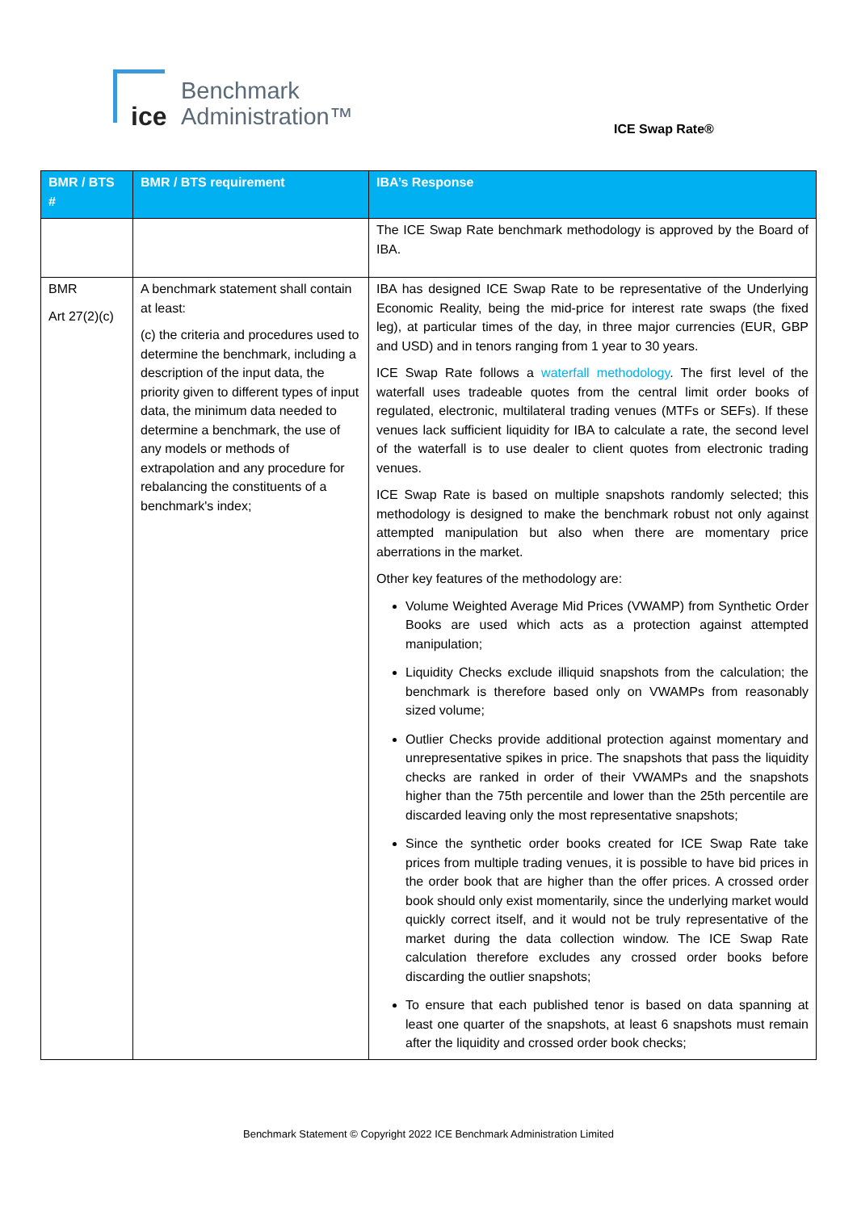ice
Benchmark
Administration™
ICE Swap Rate®
| BMR / BTS # | BMR / BTS requirement | IBA’s Response |
| --- | --- | --- |
| | | The ICE Swap Rate benchmark methodology is approved by the Board of IBA. |
| BMR Art 27(2)(c) | A benchmark statement shall contain at least: (c) the criteria and procedures used to determine the benchmark, including a description of the input data, the priority given to different types of input data, the minimum data needed to determine a benchmark, the use of any models or methods of extrapolation and any procedure for rebalancing the constituents of a benchmark's index; | IBA has designed ICE Swap Rate to be representative of the Underlying Economic Reality, being the mid-price for interest rate swaps (the fixed leg), at particular times of the day, in three major currencies (EUR, GBP and USD) and in tenors ranging from 1 year to 30 years. ICE Swap Rate follows a waterfall methodology . The first level of the waterfall uses tradeable quotes from the central limit order books of regulated, electronic, multilateral trading venues (MTFs or SEFs). If these venues lack sufficient liquidity for IBA to calculate a rate, the second level of the waterfall is to use dealer to client quotes from electronic trading venues. ICE Swap Rate is based on multiple snapshots randomly selected; this methodology is designed to make the benchmark robust not only against attempted manipulation but also when there are momentary price aberrations in the market. Other key features of the methodology are: Volume Weighted Average Mid Prices (VWAMP) from Synthetic Order Books are used which acts as a protection against attempted manipulation; Liquidity Checks exclude illiquid snapshots from the calculation; the benchmark is therefore based only on VWAMPs from reasonably sized volume; Outlier Checks provide additional protection against momentary and unrepresentative spikes in price. The snapshots that pass the liquidity checks are ranked in order of their VWAMPs and the snapshots higher than the 75th percentile and lower than the 25th percentile are discarded leaving only the most representative snapshots; Since the synthetic order books created for ICE Swap Rate take prices from multiple trading venues, it is possible to have bid prices in the order book that are higher than the offer prices. A crossed order book should only exist momentarily, since the underlying market would quickly correct itself, and it would not be truly representative of the market during the data collection window. The ICE Swap Rate calculation therefore excludes any crossed order books before discarding the outlier snapshots; To ensure that each published tenor is based on data spanning at least one quarter of the snapshots, at least 6 snapshots must remain after the liquidity and crossed order book checks; |
Benchmark Statement © Copyright 2022 ICE Benchmark Administration Limited